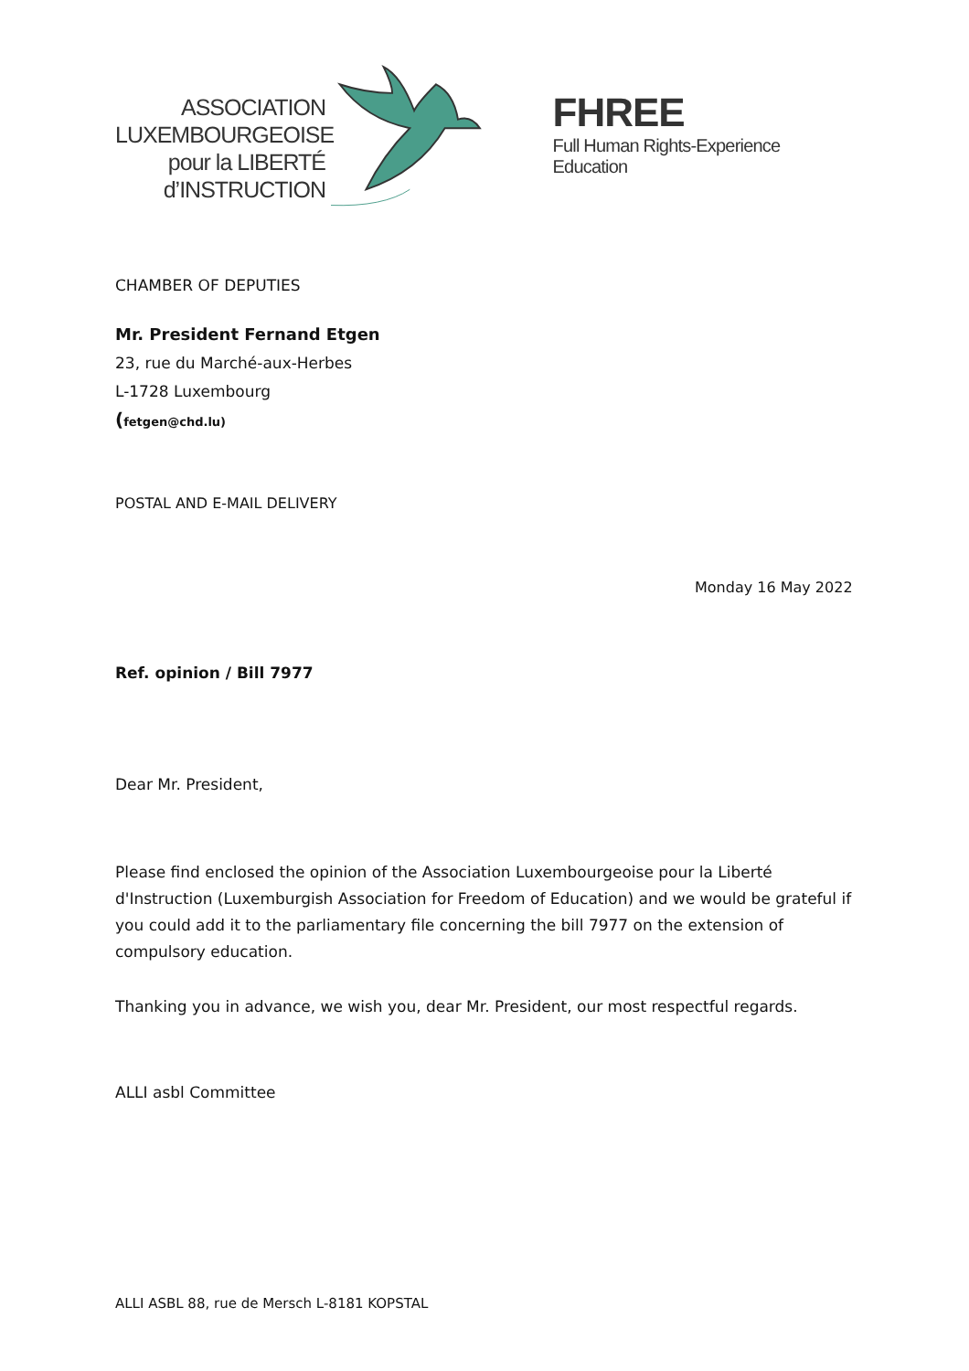ASSOCIATION
LUXEMBOURGEOISE
pour la LIBERTÉ
d’INSTRUCTION
FHREE
Full Human Rights-Experience Education
CHAMBER OF DEPUTIES
Mr. President Fernand Etgen
23, rue du Marché-aux-Herbes
L-1728 Luxembourg
(fetgen@chd.lu)
POSTAL AND E-MAIL DELIVERY
Monday 16 May 2022
Ref. opinion / Bill 7977
Dear Mr. President,
Please find enclosed the opinion of the Association Luxembourgeoise pour la Liberté d'Instruction (Luxemburgish Association for Freedom of Education) and we would be grateful if you could add it to the parliamentary file concerning the bill 7977 on the extension of compulsory education.
Thanking you in advance, we wish you, dear Mr. President, our most respectful regards.
ALLI asbl Committee
ALLI ASBL 88, rue de Mersch L-8181 KOPSTAL